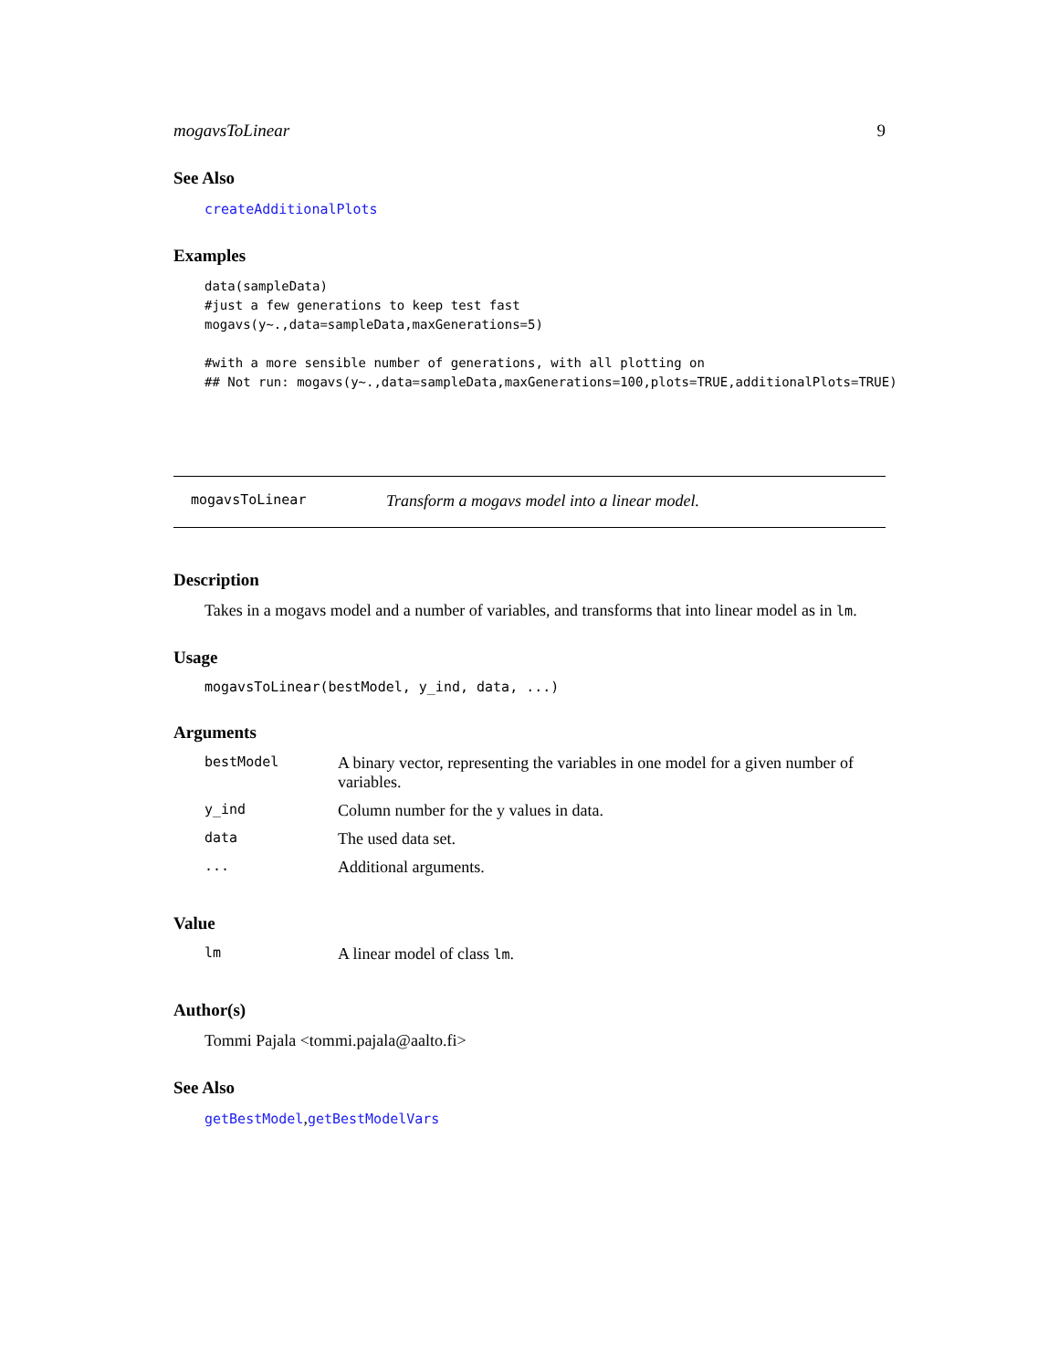mogavsToLinear 9
See Also
createAdditionalPlots
Examples
data(sampleData)
#just a few generations to keep test fast
mogavs(y~.,data=sampleData,maxGenerations=5)

#with a more sensible number of generations, with all plotting on
## Not run: mogavs(y~.,data=sampleData,maxGenerations=100,plots=TRUE,additionalPlots=TRUE)
mogavsToLinear Transform a mogavs model into a linear model.
Description
Takes in a mogavs model and a number of variables, and transforms that into linear model as in lm.
Usage
mogavsToLinear(bestModel, y_ind, data, ...)
Arguments
| bestModel | A binary vector, representing the variables in one model for a given number of variables. |
| y_ind | Column number for the y values in data. |
| data | The used data set. |
| ... | Additional arguments. |
Value
| lm | A linear model of class lm . |
Author(s)
Tommi Pajala <tommi.pajala@aalto.fi>
See Also
getBestModel,getBestModelVars